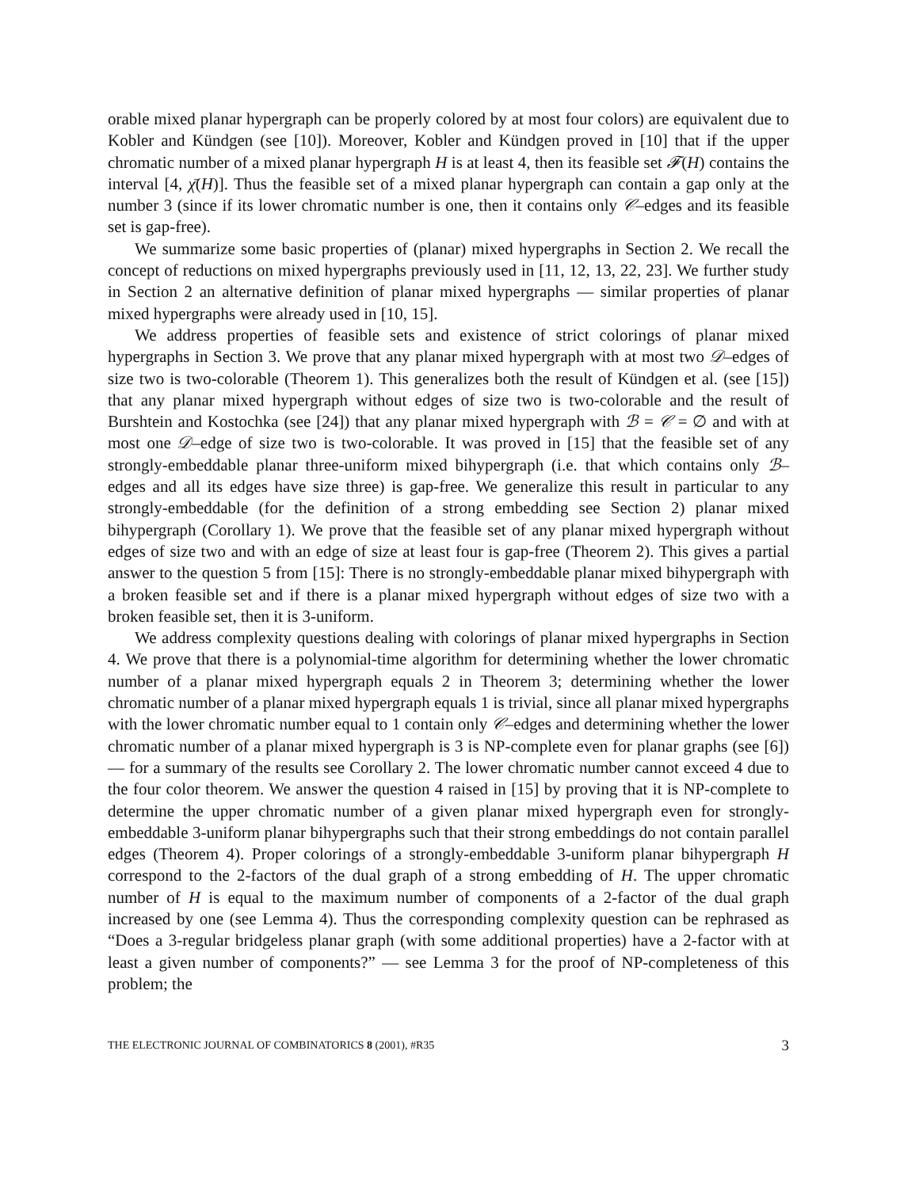orable mixed planar hypergraph can be properly colored by at most four colors) are equivalent due to Kobler and Kündgen (see [10]). Moreover, Kobler and Kündgen proved in [10] that if the upper chromatic number of a mixed planar hypergraph H is at least 4, then its feasible set 𝓕(H) contains the interval [4, χ̄(H)]. Thus the feasible set of a mixed planar hypergraph can contain a gap only at the number 3 (since if its lower chromatic number is one, then it contains only 𝒞–edges and its feasible set is gap-free).
We summarize some basic properties of (planar) mixed hypergraphs in Section 2. We recall the concept of reductions on mixed hypergraphs previously used in [11, 12, 13, 22, 23]. We further study in Section 2 an alternative definition of planar mixed hypergraphs — similar properties of planar mixed hypergraphs were already used in [10, 15].
We address properties of feasible sets and existence of strict colorings of planar mixed hypergraphs in Section 3. We prove that any planar mixed hypergraph with at most two 𝒟–edges of size two is two-colorable (Theorem 1). This generalizes both the result of Kündgen et al. (see [15]) that any planar mixed hypergraph without edges of size two is two-colorable and the result of Burshtein and Kostochka (see [24]) that any planar mixed hypergraph with ℬ = 𝒞 = ∅ and with at most one 𝒟–edge of size two is two-colorable. It was proved in [15] that the feasible set of any strongly-embeddable planar three-uniform mixed bihypergraph (i.e. that which contains only ℬ–edges and all its edges have size three) is gap-free. We generalize this result in particular to any strongly-embeddable (for the definition of a strong embedding see Section 2) planar mixed bihypergraph (Corollary 1). We prove that the feasible set of any planar mixed hypergraph without edges of size two and with an edge of size at least four is gap-free (Theorem 2). This gives a partial answer to the question 5 from [15]: There is no strongly-embeddable planar mixed bihypergraph with a broken feasible set and if there is a planar mixed hypergraph without edges of size two with a broken feasible set, then it is 3-uniform.
We address complexity questions dealing with colorings of planar mixed hypergraphs in Section 4. We prove that there is a polynomial-time algorithm for determining whether the lower chromatic number of a planar mixed hypergraph equals 2 in Theorem 3; determining whether the lower chromatic number of a planar mixed hypergraph equals 1 is trivial, since all planar mixed hypergraphs with the lower chromatic number equal to 1 contain only 𝒞–edges and determining whether the lower chromatic number of a planar mixed hypergraph is 3 is NP-complete even for planar graphs (see [6]) — for a summary of the results see Corollary 2. The lower chromatic number cannot exceed 4 due to the four color theorem. We answer the question 4 raised in [15] by proving that it is NP-complete to determine the upper chromatic number of a given planar mixed hypergraph even for strongly-embeddable 3-uniform planar bihypergraphs such that their strong embeddings do not contain parallel edges (Theorem 4). Proper colorings of a strongly-embeddable 3-uniform planar bihypergraph H correspond to the 2-factors of the dual graph of a strong embedding of H. The upper chromatic number of H is equal to the maximum number of components of a 2-factor of the dual graph increased by one (see Lemma 4). Thus the corresponding complexity question can be rephrased as “Does a 3-regular bridgeless planar graph (with some additional properties) have a 2-factor with at least a given number of components?” — see Lemma 3 for the proof of NP-completeness of this problem; the
THE ELECTRONIC JOURNAL OF COMBINATORICS 8 (2001), #R35 3